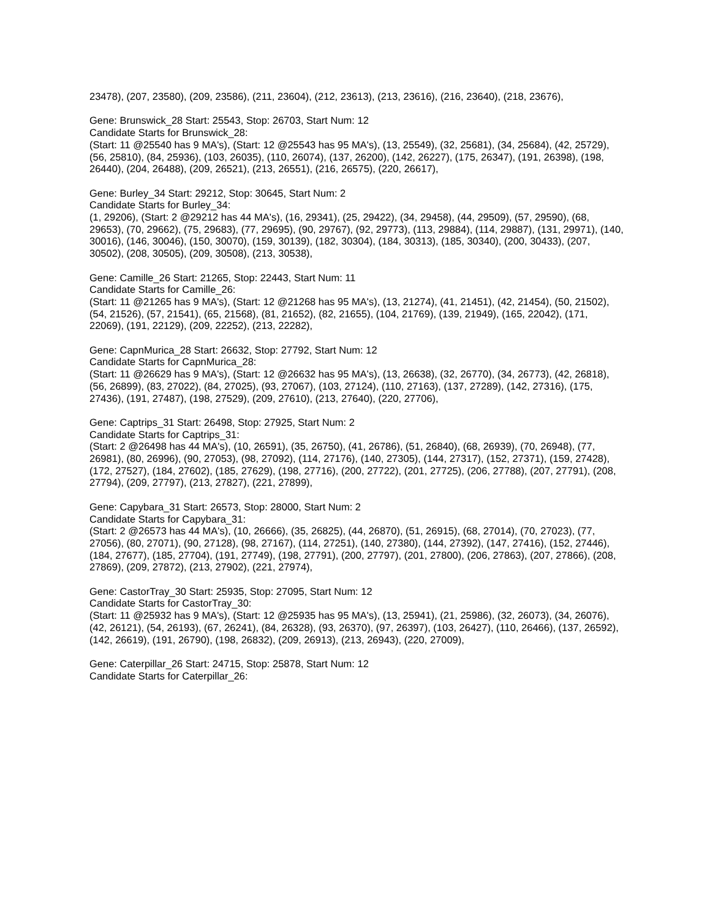23478), (207, 23580), (209, 23586), (211, 23604), (212, 23613), (213, 23616), (216, 23640), (218, 23676),
Gene: Brunswick_28 Start: 25543, Stop: 26703, Start Num: 12
Candidate Starts for Brunswick_28:
(Start: 11 @25540 has 9 MA's), (Start: 12 @25543 has 95 MA's), (13, 25549), (32, 25681), (34, 25684), (42, 25729), (56, 25810), (84, 25936), (103, 26035), (110, 26074), (137, 26200), (142, 26227), (175, 26347), (191, 26398), (198, 26440), (204, 26488), (209, 26521), (213, 26551), (216, 26575), (220, 26617),
Gene: Burley_34 Start: 29212, Stop: 30645, Start Num: 2
Candidate Starts for Burley_34:
(1, 29206), (Start: 2 @29212 has 44 MA's), (16, 29341), (25, 29422), (34, 29458), (44, 29509), (57, 29590), (68, 29653), (70, 29662), (75, 29683), (77, 29695), (90, 29767), (92, 29773), (113, 29884), (114, 29887), (131, 29971), (140, 30016), (146, 30046), (150, 30070), (159, 30139), (182, 30304), (184, 30313), (185, 30340), (200, 30433), (207, 30502), (208, 30505), (209, 30508), (213, 30538),
Gene: Camille_26 Start: 21265, Stop: 22443, Start Num: 11
Candidate Starts for Camille_26:
(Start: 11 @21265 has 9 MA's), (Start: 12 @21268 has 95 MA's), (13, 21274), (41, 21451), (42, 21454), (50, 21502), (54, 21526), (57, 21541), (65, 21568), (81, 21652), (82, 21655), (104, 21769), (139, 21949), (165, 22042), (171, 22069), (191, 22129), (209, 22252), (213, 22282),
Gene: CapnMurica_28 Start: 26632, Stop: 27792, Start Num: 12
Candidate Starts for CapnMurica_28:
(Start: 11 @26629 has 9 MA's), (Start: 12 @26632 has 95 MA's), (13, 26638), (32, 26770), (34, 26773), (42, 26818), (56, 26899), (83, 27022), (84, 27025), (93, 27067), (103, 27124), (110, 27163), (137, 27289), (142, 27316), (175, 27436), (191, 27487), (198, 27529), (209, 27610), (213, 27640), (220, 27706),
Gene: Captrips_31 Start: 26498, Stop: 27925, Start Num: 2
Candidate Starts for Captrips_31:
(Start: 2 @26498 has 44 MA's), (10, 26591), (35, 26750), (41, 26786), (51, 26840), (68, 26939), (70, 26948), (77, 26981), (80, 26996), (90, 27053), (98, 27092), (114, 27176), (140, 27305), (144, 27317), (152, 27371), (159, 27428), (172, 27527), (184, 27602), (185, 27629), (198, 27716), (200, 27722), (201, 27725), (206, 27788), (207, 27791), (208, 27794), (209, 27797), (213, 27827), (221, 27899),
Gene: Capybara_31 Start: 26573, Stop: 28000, Start Num: 2
Candidate Starts for Capybara_31:
(Start: 2 @26573 has 44 MA's), (10, 26666), (35, 26825), (44, 26870), (51, 26915), (68, 27014), (70, 27023), (77, 27056), (80, 27071), (90, 27128), (98, 27167), (114, 27251), (140, 27380), (144, 27392), (147, 27416), (152, 27446), (184, 27677), (185, 27704), (191, 27749), (198, 27791), (200, 27797), (201, 27800), (206, 27863), (207, 27866), (208, 27869), (209, 27872), (213, 27902), (221, 27974),
Gene: CastorTray_30 Start: 25935, Stop: 27095, Start Num: 12
Candidate Starts for CastorTray_30:
(Start: 11 @25932 has 9 MA's), (Start: 12 @25935 has 95 MA's), (13, 25941), (21, 25986), (32, 26073), (34, 26076), (42, 26121), (54, 26193), (67, 26241), (84, 26328), (93, 26370), (97, 26397), (103, 26427), (110, 26466), (137, 26592), (142, 26619), (191, 26790), (198, 26832), (209, 26913), (213, 26943), (220, 27009),
Gene: Caterpillar_26 Start: 24715, Stop: 25878, Start Num: 12
Candidate Starts for Caterpillar_26: